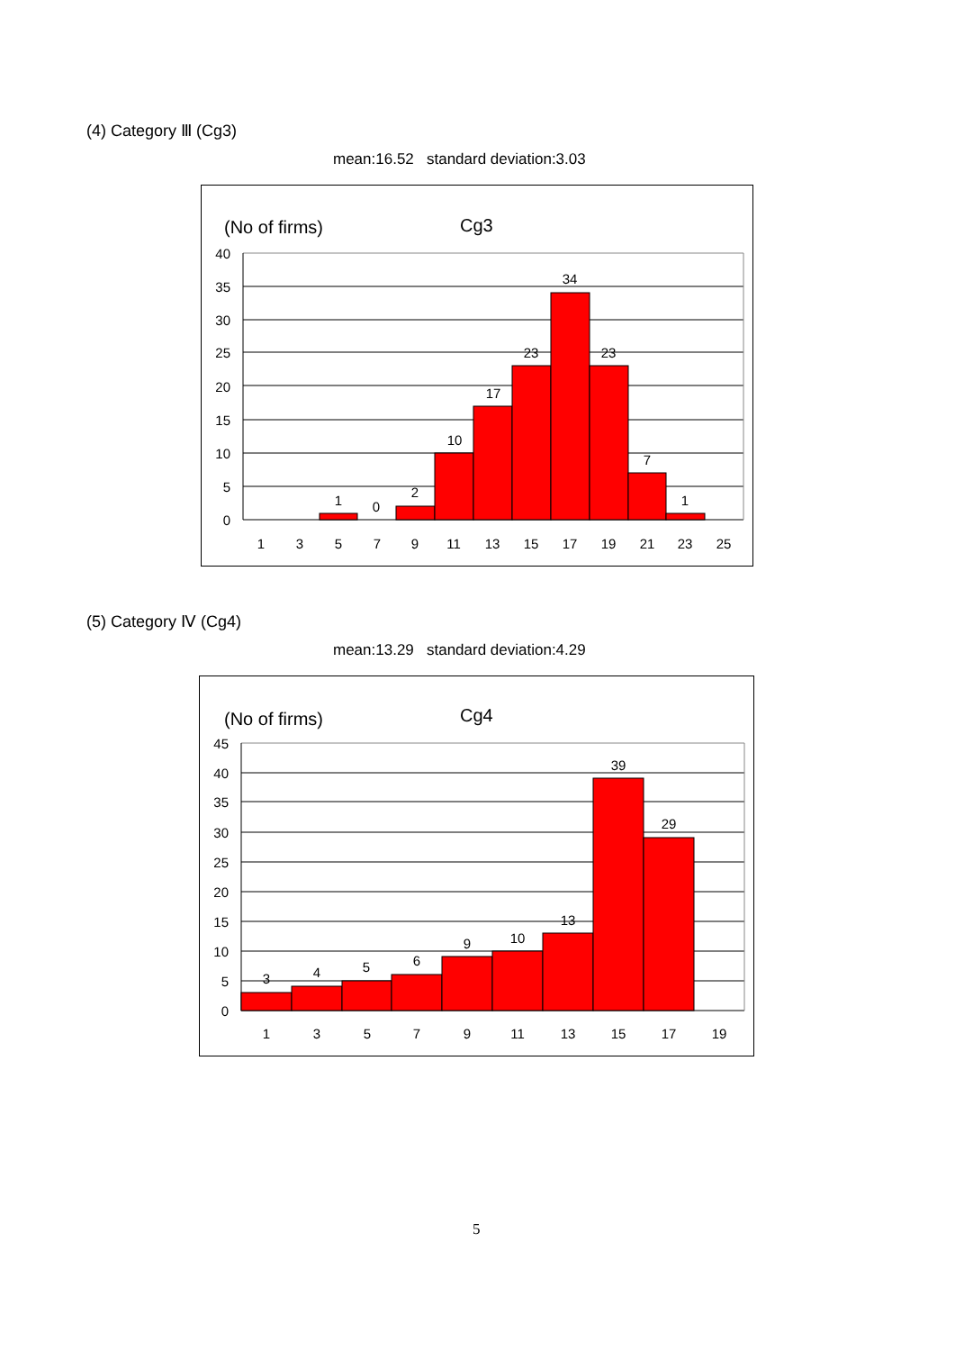(4) Category Ⅲ (Cg3)
mean:16.52 standard deviation:3.03
(No of firms)
Cg3
40
35
30
25
20
15
10
5
0
1
0
2
10
17
23
34
23
7
1
1
3
5
7
9
11
13
15
17
19
21
23
25
(5) Category Ⅳ (Cg4)
mean:13.29 standard deviation:4.29
(No of firms)
Cg4
45
40
35
30
25
20
15
10
5
0
3
4
5
6
9
10
13
39
29
1
3
5
7
9
11
13
15
17
19
5